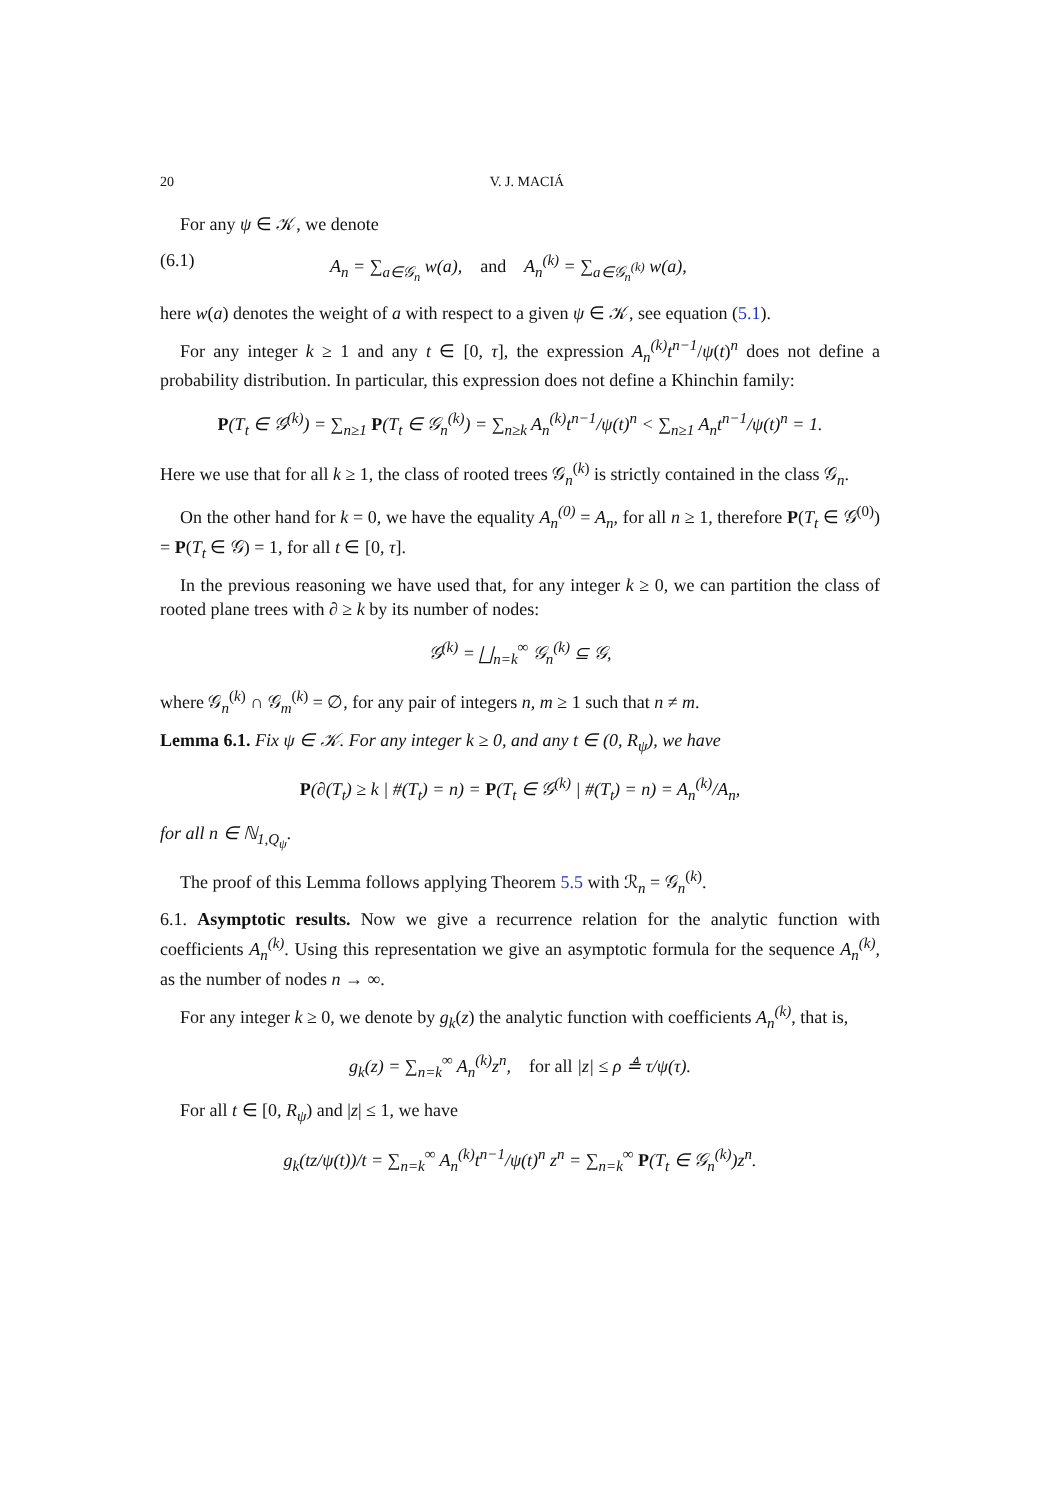20 V. J. MACIÁ
For any ψ ∈ 𝒦, we denote
(6.1) A<sub>n</sub> = ∑<sub>a∈𝒢<sub>n</sub></sub> w(a), and A<sub>n</sub><sup>(k)</sup> = ∑<sub>a∈𝒢<sub>n</sub><sup>(k)</sup></sub> w(a),
here w(a) denotes the weight of a with respect to a given ψ ∈ 𝒦, see equation (5.1).
For any integer k ≥ 1 and any t ∈ [0, τ], the expression A<sub>n</sub><sup>(k)</sup>t<sup>n−1</sup>/ψ(t)<sup>n</sup> does not define a probability distribution. In particular, this expression does not define a Khinchin family:
P(T<sub>t</sub> ∈ 𝒢<sup>(k)</sup>) = ∑<sub>n≥1</sub> P(T<sub>t</sub> ∈ 𝒢<sub>n</sub><sup>(k)</sup>) = ∑<sub>n≥k</sub> A<sub>n</sub><sup>(k)</sup>t<sup>n−1</sup>/ψ(t)<sup>n</sup> < ∑<sub>n≥1</sub> A<sub>n</sub>t<sup>n−1</sup>/ψ(t)<sup>n</sup> = 1.
Here we use that for all k ≥ 1, the class of rooted trees 𝒢<sub>n</sub><sup>(k)</sup> is strictly contained in the class 𝒢<sub>n</sub>.
On the other hand for k = 0, we have the equality A<sub>n</sub><sup>(0)</sup> = A<sub>n</sub>, for all n ≥ 1, therefore P(T<sub>t</sub> ∈ 𝒢<sup>(0)</sup>) = P(T<sub>t</sub> ∈ 𝒢) = 1, for all t ∈ [0, τ].
In the previous reasoning we have used that, for any integer k ≥ 0, we can partition the class of rooted plane trees with ∂ ≥ k by its number of nodes:
𝒢<sup>(k)</sup> = ⨆<sub>n=k</sub><sup>∞</sup> 𝒢<sub>n</sub><sup>(k)</sup> ⊆ 𝒢,
where 𝒢<sub>n</sub><sup>(k)</sup> ∩ 𝒢<sub>m</sub><sup>(k)</sup> = ∅, for any pair of integers n, m ≥ 1 such that n ≠ m.
Lemma 6.1. Fix ψ ∈ 𝒦. For any integer k ≥ 0, and any t ∈ (0, R<sub>ψ</sub>), we have
P(∂(T<sub>t</sub>) ≥ k | #(T<sub>t</sub>) = n) = P(T<sub>t</sub> ∈ 𝒢<sup>(k)</sup> | #(T<sub>t</sub>) = n) = A<sub>n</sub><sup>(k)</sup>/A<sub>n</sub>,
for all n ∈ ℕ<sub>1,Q<sub>ψ</sub></sub>.
The proof of this Lemma follows applying Theorem 5.5 with ℛ<sub>n</sub> = 𝒢<sub>n</sub><sup>(k)</sup>.
6.1. Asymptotic results. Now we give a recurrence relation for the analytic function with coefficients A<sub>n</sub><sup>(k)</sup>. Using this representation we give an asymptotic formula for the sequence A<sub>n</sub><sup>(k)</sup>, as the number of nodes n → ∞.
For any integer k ≥ 0, we denote by g<sub>k</sub>(z) the analytic function with coefficients A<sub>n</sub><sup>(k)</sup>, that is,
g<sub>k</sub>(z) = ∑<sub>n=k</sub><sup>∞</sup> A<sub>n</sub><sup>(k)</sup>z<sup>n</sup>, for all |z| ≤ ρ ≜ τ/ψ(τ).
For all t ∈ [0, R<sub>ψ</sub>) and |z| ≤ 1, we have
g<sub>k</sub>(tz/ψ(t))/t = ∑<sub>n=k</sub><sup>∞</sup> A<sub>n</sub><sup>(k)</sup>t<sup>n−1</sup>/ψ(t)<sup>n</sup> z<sup>n</sup> = ∑<sub>n=k</sub><sup>∞</sup> P(T<sub>t</sub> ∈ 𝒢<sub>n</sub><sup>(k)</sup>)z<sup>n</sup>.